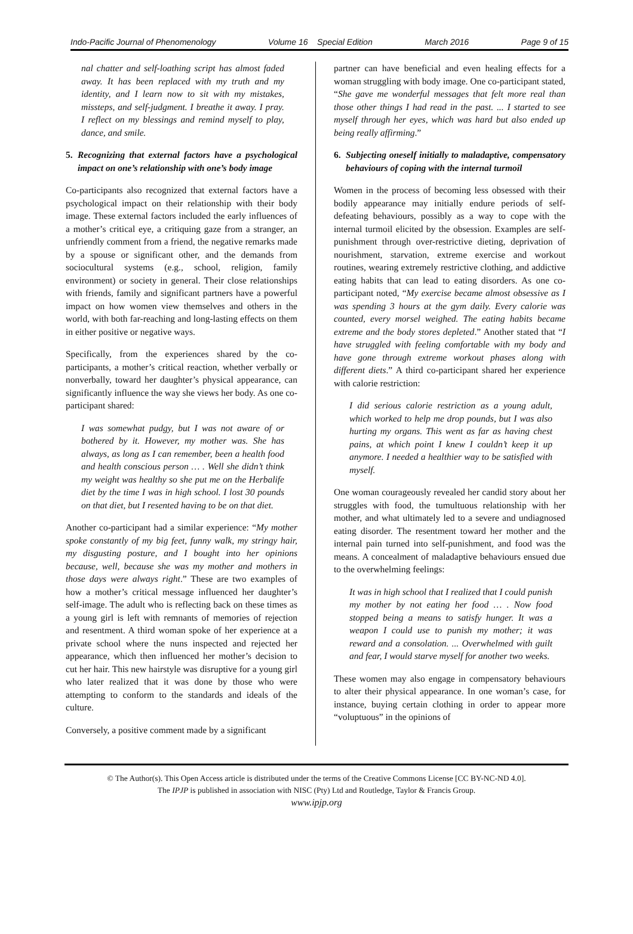Indo-Pacific Journal of Phenomenology Volume 16 Special Edition March 2016 Page 9 of 15
nal chatter and self-loathing script has almost faded away. It has been replaced with my truth and my identity, and I learn now to sit with my mistakes, missteps, and self-judgment. I breathe it away. I pray. I reflect on my blessings and remind myself to play, dance, and smile.
5. Recognizing that external factors have a psychological impact on one’s relationship with one’s body image
Co-participants also recognized that external factors have a psychological impact on their relationship with their body image. These external factors included the early influences of a mother’s critical eye, a critiquing gaze from a stranger, an unfriendly comment from a friend, the negative remarks made by a spouse or significant other, and the demands from sociocultural systems (e.g., school, religion, family environment) or society in general. Their close relationships with friends, family and significant partners have a powerful impact on how women view themselves and others in the world, with both far-reaching and long-lasting effects on them in either positive or negative ways.
Specifically, from the experiences shared by the co-participants, a mother’s critical reaction, whether verbally or nonverbally, toward her daughter’s physical appearance, can significantly influence the way she views her body. As one co-participant shared:
I was somewhat pudgy, but I was not aware of or bothered by it. However, my mother was. She has always, as long as I can remember, been a health food and health conscious person … . Well she didn’t think my weight was healthy so she put me on the Herbalife diet by the time I was in high school. I lost 30 pounds on that diet, but I resented having to be on that diet.
Another co-participant had a similar experience: “My mother spoke constantly of my big feet, funny walk, my stringy hair, my disgusting posture, and I bought into her opinions because, well, because she was my mother and mothers in those days were always right.” These are two examples of how a mother’s critical message influenced her daughter’s self-image. The adult who is reflecting back on these times as a young girl is left with remnants of memories of rejection and resentment. A third woman spoke of her experience at a private school where the nuns inspected and rejected her appearance, which then influenced her mother’s decision to cut her hair. This new hairstyle was disruptive for a young girl who later realized that it was done by those who were attempting to conform to the standards and ideals of the culture.
Conversely, a positive comment made by a significant
partner can have beneficial and even healing effects for a woman struggling with body image. One co-participant stated, “She gave me wonderful messages that felt more real than those other things I had read in the past. ... I started to see myself through her eyes, which was hard but also ended up being really affirming.”
6. Subjecting oneself initially to maladaptive, compensatory behaviours of coping with the internal turmoil
Women in the process of becoming less obsessed with their bodily appearance may initially endure periods of self-defeating behaviours, possibly as a way to cope with the internal turmoil elicited by the obsession. Examples are self-punishment through over-restrictive dieting, deprivation of nourishment, starvation, extreme exercise and workout routines, wearing extremely restrictive clothing, and addictive eating habits that can lead to eating disorders. As one co-participant noted, “My exercise became almost obsessive as I was spending 3 hours at the gym daily. Every calorie was counted, every morsel weighed. The eating habits became extreme and the body stores depleted.” Another stated that “I have struggled with feeling comfortable with my body and have gone through extreme workout phases along with different diets.” A third co-participant shared her experience with calorie restriction:
I did serious calorie restriction as a young adult, which worked to help me drop pounds, but I was also hurting my organs. This went as far as having chest pains, at which point I knew I couldn’t keep it up anymore. I needed a healthier way to be satisfied with myself.
One woman courageously revealed her candid story about her struggles with food, the tumultuous relationship with her mother, and what ultimately led to a severe and undiagnosed eating disorder. The resentment toward her mother and the internal pain turned into self-punishment, and food was the means. A concealment of maladaptive behaviours ensued due to the overwhelming feelings:
It was in high school that I realized that I could punish my mother by not eating her food … . Now food stopped being a means to satisfy hunger. It was a weapon I could use to punish my mother; it was reward and a consolation. ... Overwhelmed with guilt and fear, I would starve myself for another two weeks.
These women may also engage in compensatory behaviours to alter their physical appearance. In one woman’s case, for instance, buying certain clothing in order to appear more “voluptuous” in the opinions of
© The Author(s). This Open Access article is distributed under the terms of the Creative Commons License [CC BY-NC-ND 4.0].
The IPJP is published in association with NISC (Pty) Ltd and Routledge, Taylor & Francis Group.
www.ipjp.org